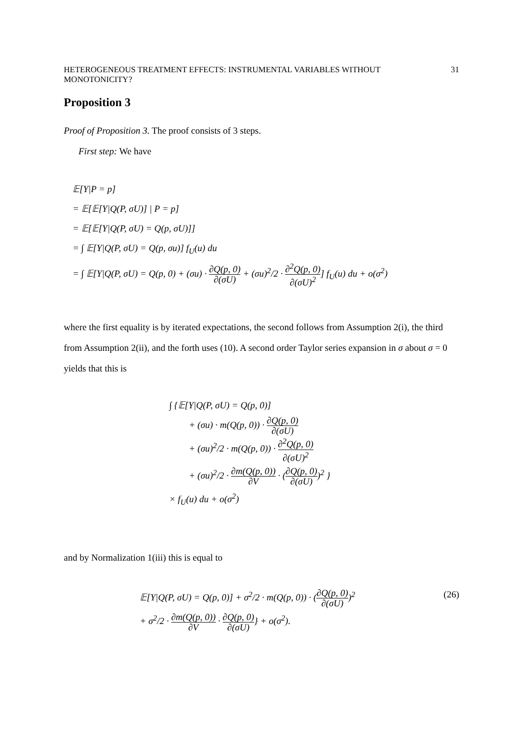HETEROGENEOUS TREATMENT EFFECTS: INSTRUMENTAL VARIABLES WITHOUT MONOTONICITY? 31
Proposition 3
Proof of Proposition 3. The proof consists of 3 steps.
First step: We have
𝔼[Y|P = p]
= 𝔼[𝔼[Y|Q(P, σU)] | P = p]
= 𝔼[𝔼[Y|Q(P, σU) = Q(p, σU)]]
= ∫ 𝔼[Y|Q(P, σU) = Q(p, σu)] f<sub>U</sub>(u) du
= ∫ 𝔼[Y|Q(P, σU) = Q(p, 0) + (σu) · ∂Q(p, 0) ∂(σU) + (σu)<sup>2</sup>/2 · ∂<sup>2</sup>Q(p, 0) ∂(σU)<sup>2</sup>] f<sub>U</sub>(u) du + o(σ<sup>2</sup>)
where the first equality is by iterated expectations, the second follows from Assumption 2(i), the third from Assumption 2(ii), and the forth uses (10). A second order Taylor series expansion in σ about σ = 0 yields that this is
∫ {𝔼[Y|Q(P, σU) = Q(p, 0)]
+ (σu) · m(Q(p, 0)) · ∂Q(p, 0) ∂(σU)
+ (σu)<sup>2</sup>/2 · m(Q(p, 0)) · ∂<sup>2</sup>Q(p, 0) ∂(σU)<sup>2</sup>
+ (σu)<sup>2</sup>/2 · ∂m(Q(p, 0)) ∂V · (∂Q(p, 0) ∂(σU))<sup>2</sup> }
× f<sub>U</sub>(u) du + o(σ<sup>2</sup>)
and by Normalization 1(iii) this is equal to
𝔼[Y|Q(P, σU) = Q(p, 0)] + σ<sup>2</sup>/2 · m(Q(p, 0)) · (∂Q(p, 0) ∂(σU))<sup>2</sup> (26)
+ σ<sup>2</sup>/2 · ∂m(Q(p, 0)) ∂V · ∂Q(p, 0) ∂(σU)} + o(σ<sup>2</sup>).